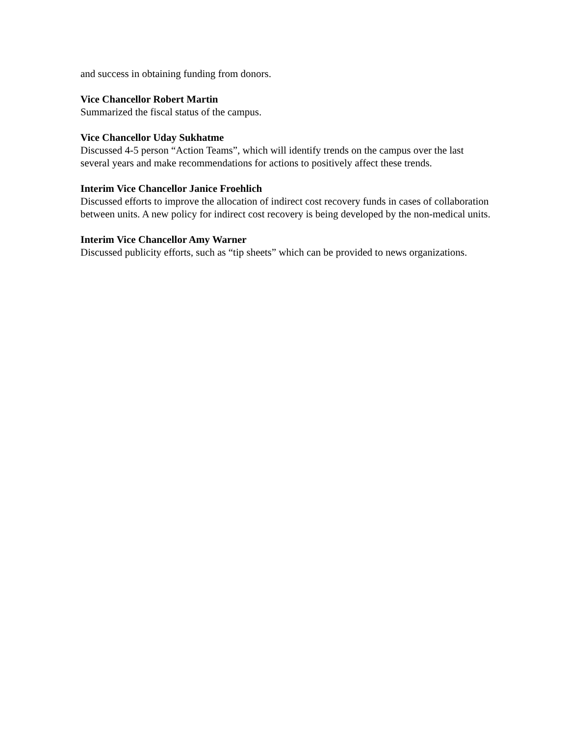and success in obtaining funding from donors.
Vice Chancellor Robert Martin
Summarized the fiscal status of the campus.
Vice Chancellor Uday Sukhatme
Discussed 4-5 person “Action Teams”, which will identify trends on the campus over the last several years and make recommendations for actions to positively affect these trends.
Interim Vice Chancellor Janice Froehlich
Discussed efforts to improve the allocation of indirect cost recovery funds in cases of collaboration between units. A new policy for indirect cost recovery is being developed by the non-medical units.
Interim Vice Chancellor Amy Warner
Discussed publicity efforts, such as “tip sheets” which can be provided to news organizations.